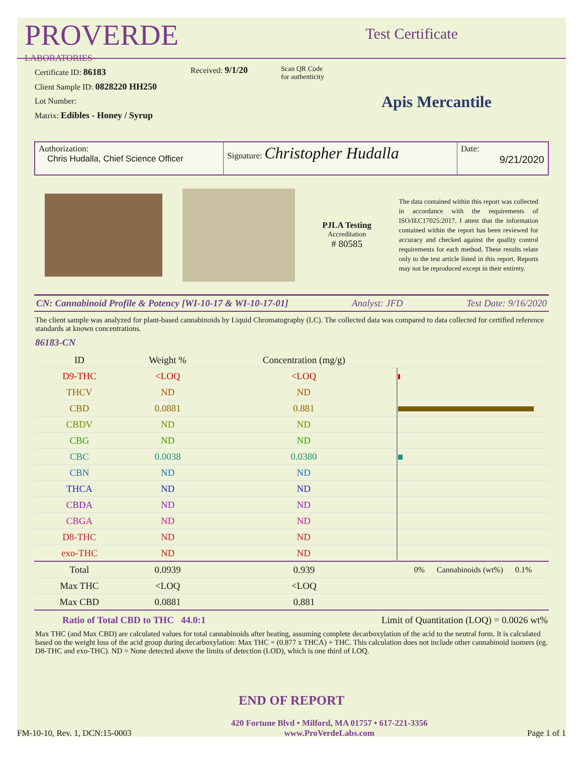PROVERDE
LABORATORIES
Test Certificate
Certificate ID: 86183
Client Sample ID: 0828220 HH250
Lot Number:
Matrix: Edibles - Honey / Syrup
Received: 9/1/20
Scan QR Code
for authenticity
Apis Mercantile
Authorization:
Chris Hudalla, Chief Science Officer
Signature: Christopher Hudalla
Date:
9/21/2020
PJLA Testing
Accreditation
# 80585
The data contained within this report was collected in accordance with the requirements of ISO/IEC17025:2017. I attest that the information contained within the report has been reviewed for accuracy and checked against the quality control requirements for each method. These results relate only to the test article listed in this report. Reports may not be reproduced except in their entirety.
CN: Cannabinoid Profile & Potency [WI-10-17 & WI-10-17-01] Analyst: JFD Test Date: 9/16/2020
The client sample was analyzed for plant-based cannabinoids by Liquid Chromatography (LC). The collected data was compared to data collected for certified reference standards at known concentrations.
86183-CN
| ID | Weight % | Concentration (mg/g) | |
| --- | --- | --- | --- |
| D9-THC | <LOQ | <LOQ | |
| THCV | ND | ND | |
| CBD | 0.0881 | 0.881 | |
| CBDV | ND | ND | |
| CBG | ND | ND | |
| CBC | 0.0038 | 0.0380 | |
| CBN | ND | ND | |
| THCA | ND | ND | |
| CBDA | ND | ND | |
| CBGA | ND | ND | |
| D8-THC | ND | ND | |
| exo-THC | ND | ND | |
| Total | 0.0939 | 0.939 | 0% Cannabinoids (wt%) 0.1% |
| Max THC | <LOQ | <LOQ | |
| Max CBD | 0.0881 | 0.881 | |
Ratio of Total CBD to THC 44.0:1 Limit of Quantitation (LOQ) = 0.0026 wt%
Max THC (and Max CBD) are calculated values for total cannabinoids after heating, assuming complete decarboxylation of the acid to the neutral form. It is calculated based on the weight loss of the acid group during decarboxylation: Max THC = (0.877 x THCA) + THC. This calculation does not include other cannabinoid isomers (eg. D8-THC and exo-THC). ND = None detected above the limits of detection (LOD), which is one third of LOQ.
END OF REPORT
FM-10-10, Rev. 1, DCN:15-0003 420 Fortune Blvd • Milford, MA 01757 • 617-221-3356
www.ProVerdeLabs.com Page 1 of 1